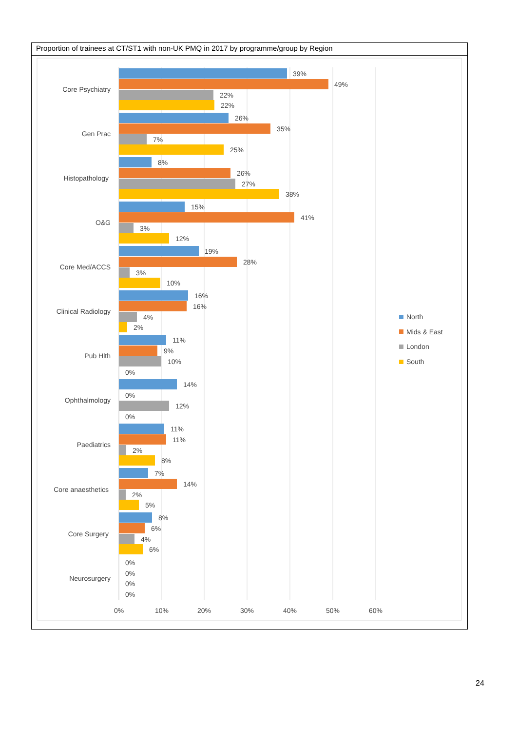Proportion of trainees at CT/ST1 with non-UK PMQ in 2017 by programme/group by Region
Core Psychiatry
Gen Prac
Histopathology
O&G
Core Med/ACCS
Clinical Radiology
Pub Hlth
Ophthalmology
Paediatrics
Core anaesthetics
Core Surgery
Neurosurgery
0%
10%
20%
30%
40%
50%
60%
39%
49%
22%
22%
26%
35%
7%
25%
8%
26%
27%
38%
15%
41%
3%
12%
19%
28%
3%
10%
16%
16%
4%
2%
11%
9%
10%
0%
14%
0%
12%
0%
11%
11%
2%
8%
7%
14%
2%
5%
8%
6%
4%
6%
0%
0%
0%
0%
North
Mids & East
London
South
24